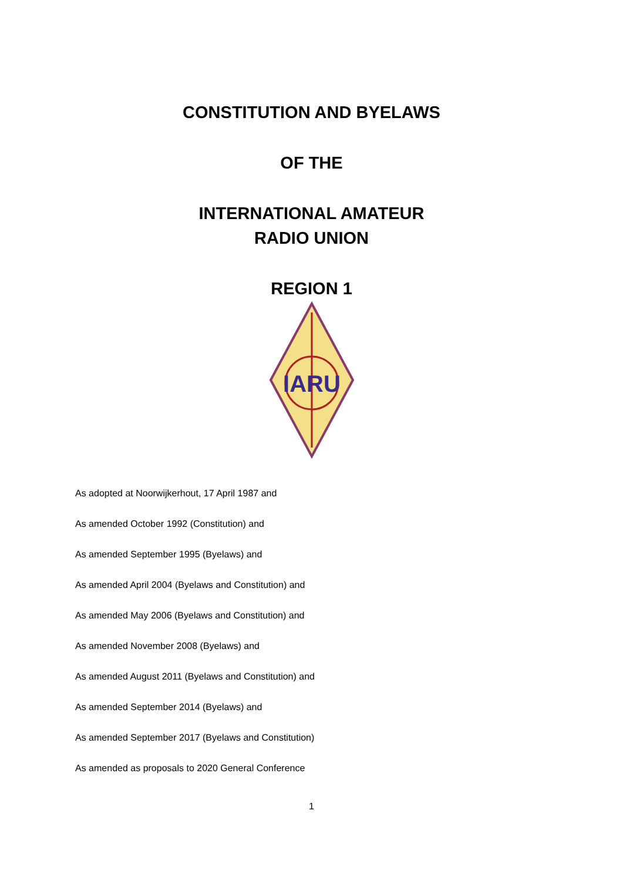CONSTITUTION AND BYELAWS
OF THE
INTERNATIONAL AMATEUR
RADIO UNION
REGION 1
IARU
As adopted at Noorwijkerhout, 17 April 1987 and
As amended October 1992 (Constitution) and
As amended September 1995 (Byelaws) and
As amended April 2004 (Byelaws and Constitution) and
As amended May 2006 (Byelaws and Constitution) and
As amended November 2008 (Byelaws) and
As amended August 2011 (Byelaws and Constitution) and
As amended September 2014 (Byelaws) and
As amended September 2017 (Byelaws and Constitution)
As amended as proposals to 2020 General Conference
1